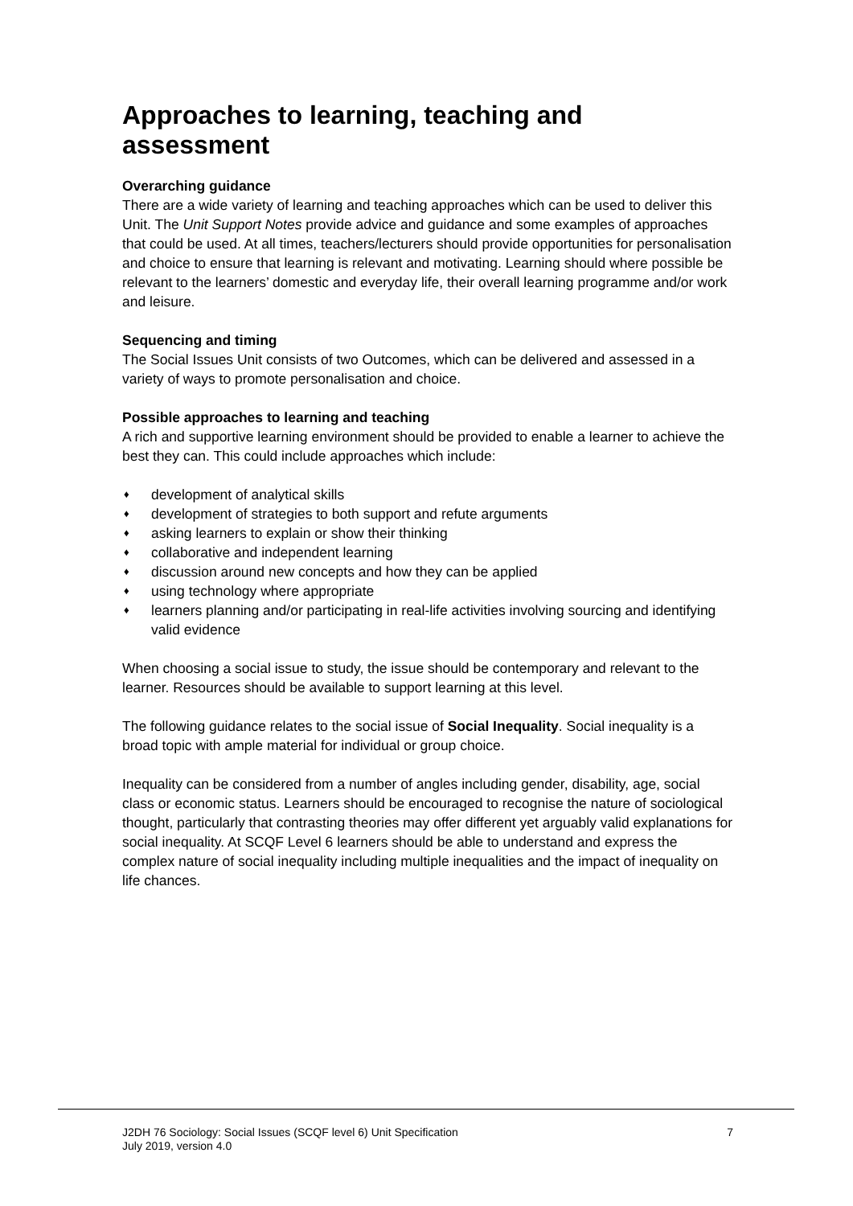Approaches to learning, teaching and assessment
Overarching guidance
There are a wide variety of learning and teaching approaches which can be used to deliver this Unit. The Unit Support Notes provide advice and guidance and some examples of approaches that could be used. At all times, teachers/lecturers should provide opportunities for personalisation and choice to ensure that learning is relevant and motivating. Learning should where possible be relevant to the learners’ domestic and everyday life, their overall learning programme and/or work and leisure.
Sequencing and timing
The Social Issues Unit consists of two Outcomes, which can be delivered and assessed in a variety of ways to promote personalisation and choice.
Possible approaches to learning and teaching
A rich and supportive learning environment should be provided to enable a learner to achieve the best they can. This could include approaches which include:
♦ development of analytical skills
♦ development of strategies to both support and refute arguments
♦ asking learners to explain or show their thinking
♦ collaborative and independent learning
♦ discussion around new concepts and how they can be applied
♦ using technology where appropriate
♦ learners planning and/or participating in real-life activities involving sourcing and identifying valid evidence
When choosing a social issue to study, the issue should be contemporary and relevant to the learner. Resources should be available to support learning at this level.
The following guidance relates to the social issue of Social Inequality. Social inequality is a broad topic with ample material for individual or group choice.
Inequality can be considered from a number of angles including gender, disability, age, social class or economic status. Learners should be encouraged to recognise the nature of sociological thought, particularly that contrasting theories may offer different yet arguably valid explanations for social inequality. At SCQF Level 6 learners should be able to understand and express the complex nature of social inequality including multiple inequalities and the impact of inequality on life chances.
J2DH 76 Sociology: Social Issues (SCQF level 6) Unit Specification
July 2019, version 4.0
7